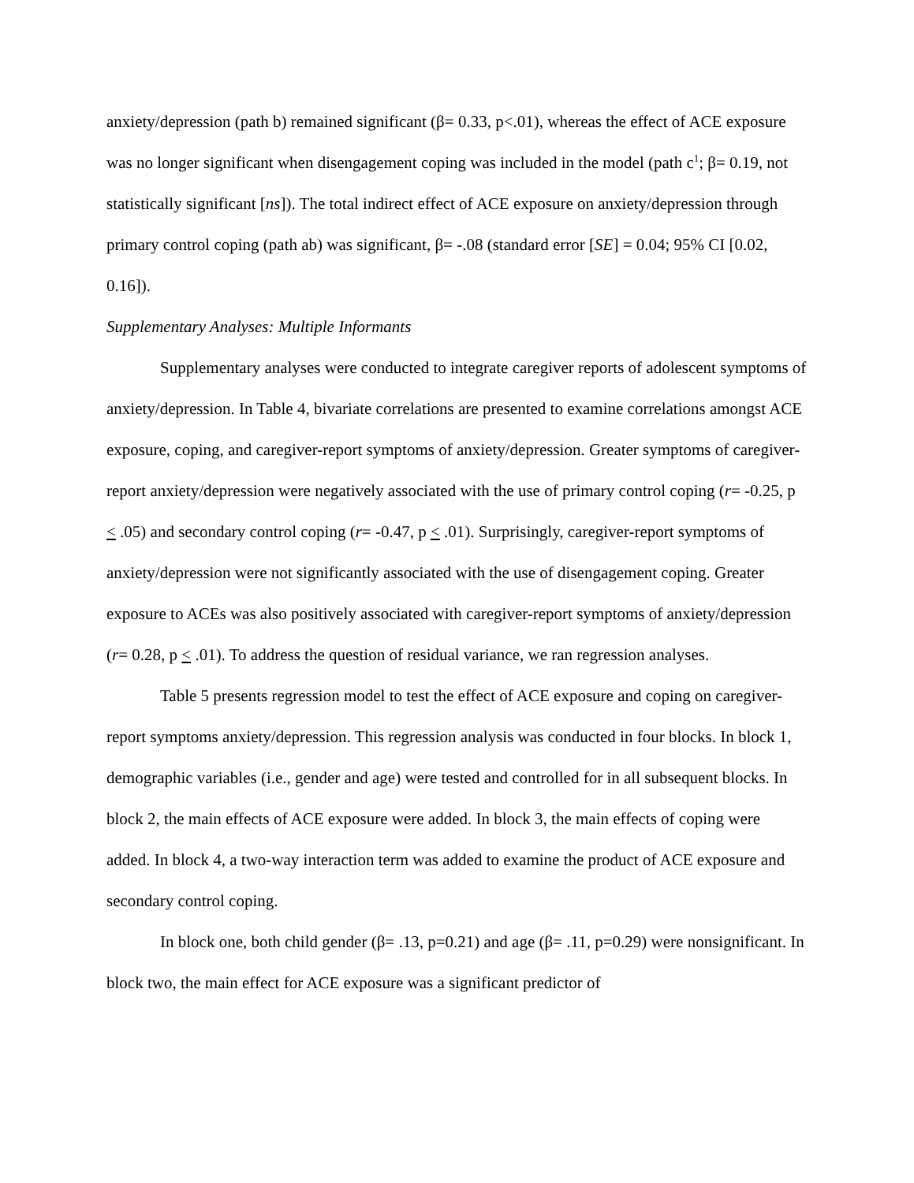anxiety/depression (path b) remained significant (β= 0.33, p<.01), whereas the effect of ACE exposure was no longer significant when disengagement coping was included in the model (path c<sup>1</sup>; β= 0.19, not statistically significant [ns]). The total indirect effect of ACE exposure on anxiety/depression through primary control coping (path ab) was significant, β= -.08 (standard error [SE] = 0.04; 95% CI [0.02, 0.16]).
Supplementary Analyses: Multiple Informants
Supplementary analyses were conducted to integrate caregiver reports of adolescent symptoms of anxiety/depression. In Table 4, bivariate correlations are presented to examine correlations amongst ACE exposure, coping, and caregiver-report symptoms of anxiety/depression. Greater symptoms of caregiver-report anxiety/depression were negatively associated with the use of primary control coping (r= -0.25, p < .05) and secondary control coping (r= -0.47, p < .01). Surprisingly, caregiver-report symptoms of anxiety/depression were not significantly associated with the use of disengagement coping. Greater exposure to ACEs was also positively associated with caregiver-report symptoms of anxiety/depression (r= 0.28, p < .01). To address the question of residual variance, we ran regression analyses.
Table 5 presents regression model to test the effect of ACE exposure and coping on caregiver-report symptoms anxiety/depression. This regression analysis was conducted in four blocks. In block 1, demographic variables (i.e., gender and age) were tested and controlled for in all subsequent blocks. In block 2, the main effects of ACE exposure were added. In block 3, the main effects of coping were added. In block 4, a two-way interaction term was added to examine the product of ACE exposure and secondary control coping.
In block one, both child gender (β= .13, p=0.21) and age (β= .11, p=0.29) were nonsignificant. In block two, the main effect for ACE exposure was a significant predictor of